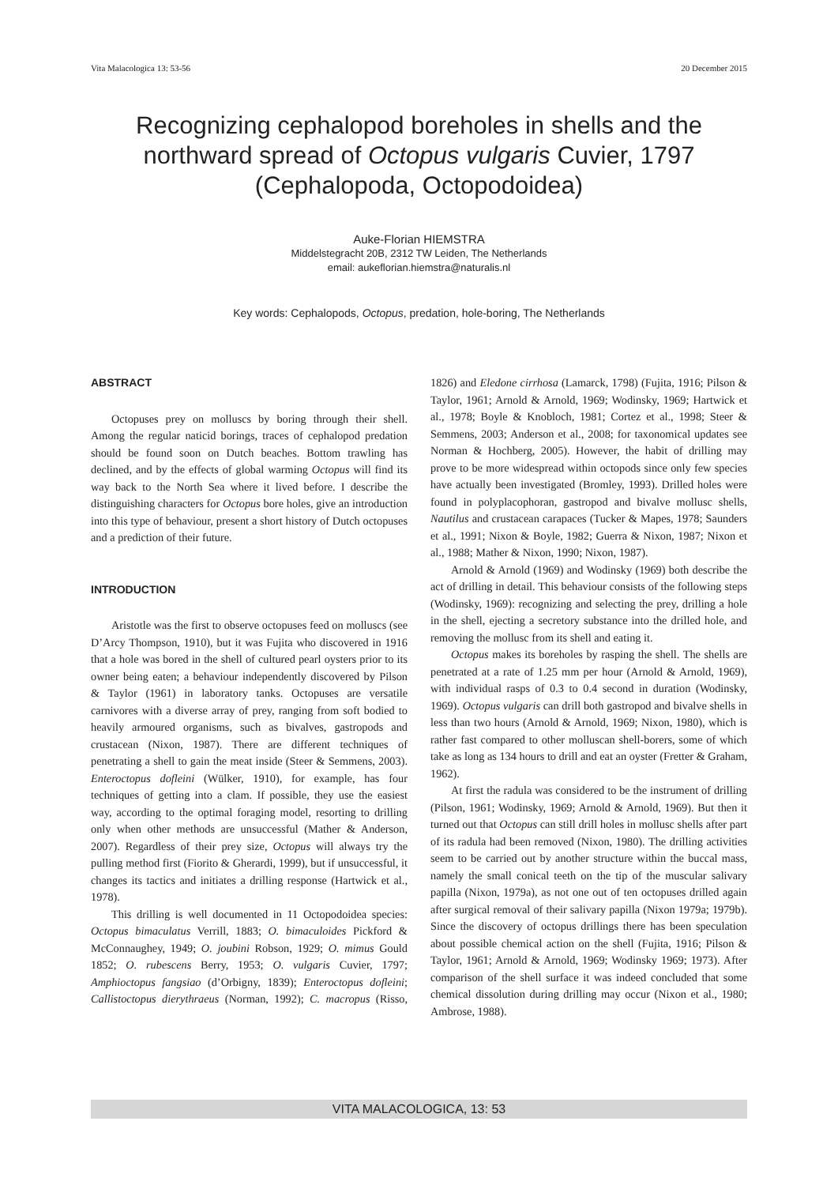Vita Malacologica 13: 53-56 20 December 2015
Recognizing cephalopod boreholes in shells and the northward spread of Octopus vulgaris Cuvier, 1797 (Cephalopoda, Octopodoidea)
Auke-Florian HIEMSTRA
Middelstegracht 20B, 2312 TW Leiden, The Netherlands
email: aukeflorian.hiemstra@naturalis.nl
Key words: Cephalopods, Octopus, predation, hole-boring, The Netherlands
ABSTRACT
Octopuses prey on molluscs by boring through their shell. Among the regular naticid borings, traces of cephalopod predation should be found soon on Dutch beaches. Bottom trawling has declined, and by the effects of global warming Octopus will find its way back to the North Sea where it lived before. I describe the distinguishing characters for Octopus bore holes, give an introduction into this type of behaviour, present a short history of Dutch octopuses and a prediction of their future.
INTRODUCTION
Aristotle was the first to observe octopuses feed on molluscs (see D’Arcy Thompson, 1910), but it was Fujita who discovered in 1916 that a hole was bored in the shell of cultured pearl oysters prior to its owner being eaten; a behaviour independently discovered by Pilson & Taylor (1961) in laboratory tanks. Octopuses are versatile carnivores with a diverse array of prey, ranging from soft bodied to heavily armoured organisms, such as bivalves, gastropods and crustacean (Nixon, 1987). There are different techniques of penetrating a shell to gain the meat inside (Steer & Semmens, 2003). Enteroctopus dofleini (Wülker, 1910), for example, has four techniques of getting into a clam. If possible, they use the easiest way, according to the optimal foraging model, resorting to drilling only when other methods are unsuccessful (Mather & Anderson, 2007). Regardless of their prey size, Octopus will always try the pulling method first (Fiorito & Gherardi, 1999), but if unsuccessful, it changes its tactics and initiates a drilling response (Hartwick et al., 1978).
This drilling is well documented in 11 Octopodoidea species: Octopus bimaculatus Verrill, 1883; O. bimaculoides Pickford & McConnaughey, 1949; O. joubini Robson, 1929; O. mimus Gould 1852; O. rubescens Berry, 1953; O. vulgaris Cuvier, 1797; Amphioctopus fangsiao (d’Orbigny, 1839); Enteroctopus dofleini; Callistoctopus dierythraeus (Norman, 1992); C. macropus (Risso, 1826) and Eledone cirrhosa (Lamarck, 1798) (Fujita, 1916; Pilson & Taylor, 1961; Arnold & Arnold, 1969; Wodinsky, 1969; Hartwick et al., 1978; Boyle & Knobloch, 1981; Cortez et al., 1998; Steer & Semmens, 2003; Anderson et al., 2008; for taxonomical updates see Norman & Hochberg, 2005). However, the habit of drilling may prove to be more widespread within octopods since only few species have actually been investigated (Bromley, 1993). Drilled holes were found in polyplacophoran, gastropod and bivalve mollusc shells, Nautilus and crustacean carapaces (Tucker & Mapes, 1978; Saunders et al., 1991; Nixon & Boyle, 1982; Guerra & Nixon, 1987; Nixon et al., 1988; Mather & Nixon, 1990; Nixon, 1987).
Arnold & Arnold (1969) and Wodinsky (1969) both describe the act of drilling in detail. This behaviour consists of the following steps (Wodinsky, 1969): recognizing and selecting the prey, drilling a hole in the shell, ejecting a secretory substance into the drilled hole, and removing the mollusc from its shell and eating it.
Octopus makes its boreholes by rasping the shell. The shells are penetrated at a rate of 1.25 mm per hour (Arnold & Arnold, 1969), with individual rasps of 0.3 to 0.4 second in duration (Wodinsky, 1969). Octopus vulgaris can drill both gastropod and bivalve shells in less than two hours (Arnold & Arnold, 1969; Nixon, 1980), which is rather fast compared to other molluscan shell-borers, some of which take as long as 134 hours to drill and eat an oyster (Fretter & Graham, 1962).
At first the radula was considered to be the instrument of drilling (Pilson, 1961; Wodinsky, 1969; Arnold & Arnold, 1969). But then it turned out that Octopus can still drill holes in mollusc shells after part of its radula had been removed (Nixon, 1980). The drilling activities seem to be carried out by another structure within the buccal mass, namely the small conical teeth on the tip of the muscular salivary papilla (Nixon, 1979a), as not one out of ten octopuses drilled again after surgical removal of their salivary papilla (Nixon 1979a; 1979b). Since the discovery of octopus drillings there has been speculation about possible chemical action on the shell (Fujita, 1916; Pilson & Taylor, 1961; Arnold & Arnold, 1969; Wodinsky 1969; 1973). After comparison of the shell surface it was indeed concluded that some chemical dissolution during drilling may occur (Nixon et al., 1980; Ambrose, 1988).
VITA MALACOLOGICA, 13: 53